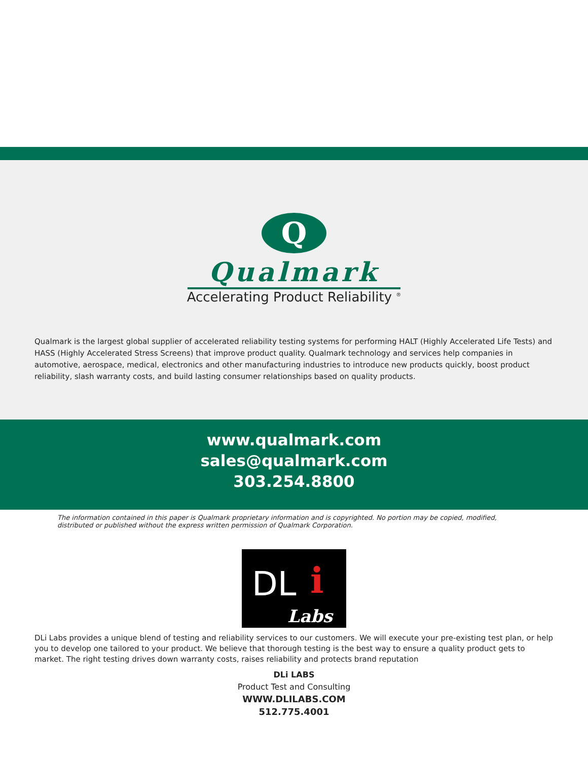Q
Qualmark
Accelerating Product Reliability <sup>®</sup>
Qualmark is the largest global supplier of accelerated reliability testing systems for performing HALT (Highly Accelerated Life Tests) and HASS (Highly Accelerated Stress Screens) that improve product quality. Qualmark technology and services help companies in automotive, aerospace, medical, electronics and other manufacturing industries to introduce new products quickly, boost product reliability, slash warranty costs, and build lasting consumer relationships based on quality products.
www.qualmark.com
sales@qualmark.com
303.254.8800
The information contained in this paper is Qualmark proprietary information and is copyrighted. No portion may be copied, modified, distributed or published without the express written permission of Qualmark Corporation.
DL i
Labs
DLi Labs provides a unique blend of testing and reliability services to our customers. We will execute your pre-existing test plan, or help you to develop one tailored to your product. We believe that thorough testing is the best way to ensure a quality product gets to market. The right testing drives down warranty costs, raises reliability and protects brand reputation
DLi LABS
Product Test and Consulting
WWW.DLILABS.COM
512.775.4001